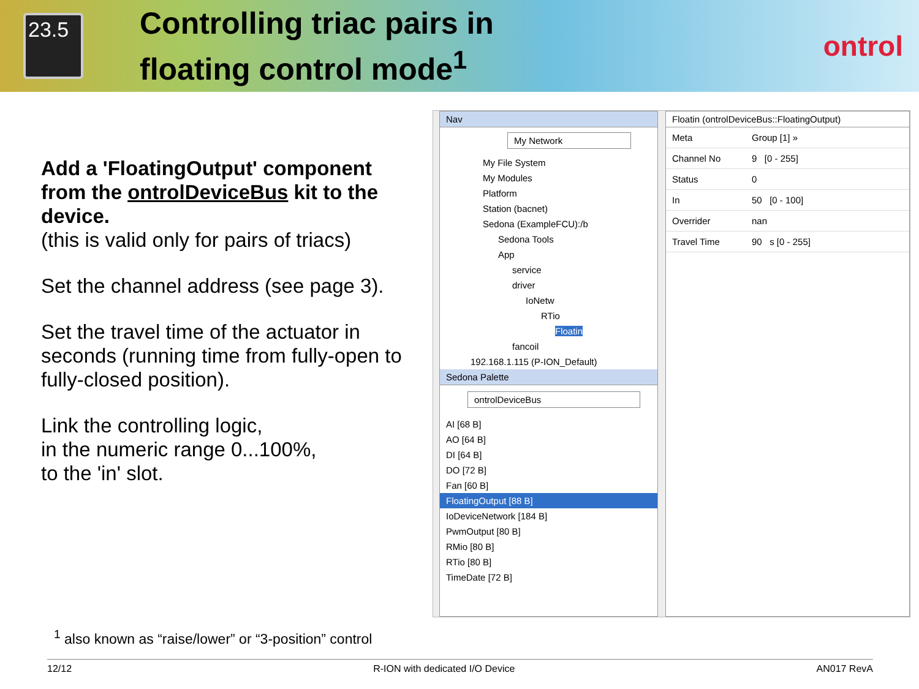23.5
Controlling triac pairs in
floating control mode<sup>1</sup>
ontrol
Add a 'FloatingOutput' component from the ontrolDeviceBus kit to the device.
(this is valid only for pairs of triacs)
Set the channel address (see page 3).
Set the travel time of the actuator in seconds (running time from fully-open to fully-closed position).
Link the controlling logic,
in the numeric range 0...100%,
to the 'in' slot.
Nav
My Network
My File System
My Modules
Platform
Station (bacnet)
Sedona (ExampleFCU):/b
Sedona Tools
App
service
driver
IoNetw
RTio
Floatin
fancoil
192.168.1.115 (P-ION_Default)
Sedona Palette
ontrolDeviceBus
AI [68 B]
AO [64 B]
DI [64 B]
DO [72 B]
Fan [60 B]
FloatingOutput [88 B]
IoDeviceNetwork [184 B]
PwmOutput [80 B]
RMio [80 B]
RTio [80 B]
TimeDate [72 B]
Floatin (ontrolDeviceBus::FloatingOutput)
Meta Group [1] »
Channel No 9 [0 - 255]
Status 0
In 50 [0 - 100]
Overrider nan
Travel Time 90 s [0 - 255]
<sup>1</sup> also known as “raise/lower” or “3-position” control
12/12 R-ION with dedicated I/O Device AN017 RevA